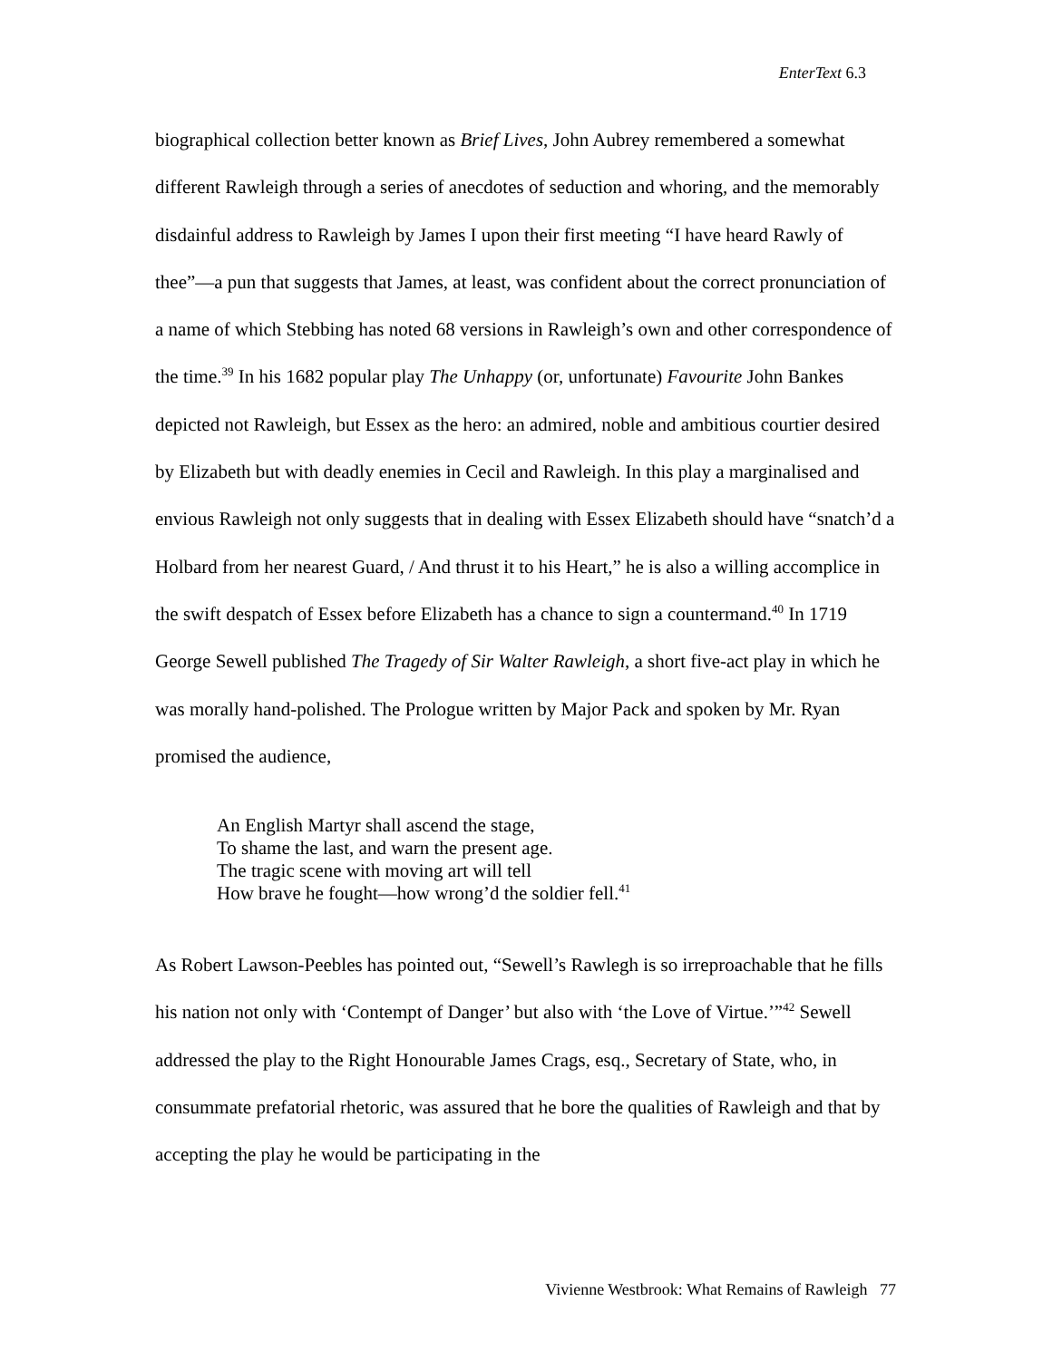EnterText 6.3
biographical collection better known as Brief Lives, John Aubrey remembered a somewhat different Rawleigh through a series of anecdotes of seduction and whoring, and the memorably disdainful address to Rawleigh by James I upon their first meeting “I have heard Rawly of thee”—a pun that suggests that James, at least, was confident about the correct pronunciation of a name of which Stebbing has noted 68 versions in Rawleigh’s own and other correspondence of the time.<sup>39</sup> In his 1682 popular play The Unhappy (or, unfortunate) Favourite John Bankes depicted not Rawleigh, but Essex as the hero: an admired, noble and ambitious courtier desired by Elizabeth but with deadly enemies in Cecil and Rawleigh. In this play a marginalised and envious Rawleigh not only suggests that in dealing with Essex Elizabeth should have “snatch’d a Holbard from her nearest Guard, / And thrust it to his Heart,” he is also a willing accomplice in the swift despatch of Essex before Elizabeth has a chance to sign a countermand.<sup>40</sup> In 1719 George Sewell published The Tragedy of Sir Walter Rawleigh, a short five-act play in which he was morally hand-polished. The Prologue written by Major Pack and spoken by Mr. Ryan promised the audience,
An English Martyr shall ascend the stage,
To shame the last, and warn the present age.
The tragic scene with moving art will tell
How brave he fought—how wrong’d the soldier fell.<sup>41</sup>
As Robert Lawson-Peebles has pointed out, “Sewell’s Rawlegh is so irreproachable that he fills his nation not only with ‘Contempt of Danger’ but also with ‘the Love of Virtue.’”<sup>42</sup> Sewell addressed the play to the Right Honourable James Crags, esq., Secretary of State, who, in consummate prefatorial rhetoric, was assured that he bore the qualities of Rawleigh and that by accepting the play he would be participating in the
Vivienne Westbrook: What Remains of Rawleigh 77